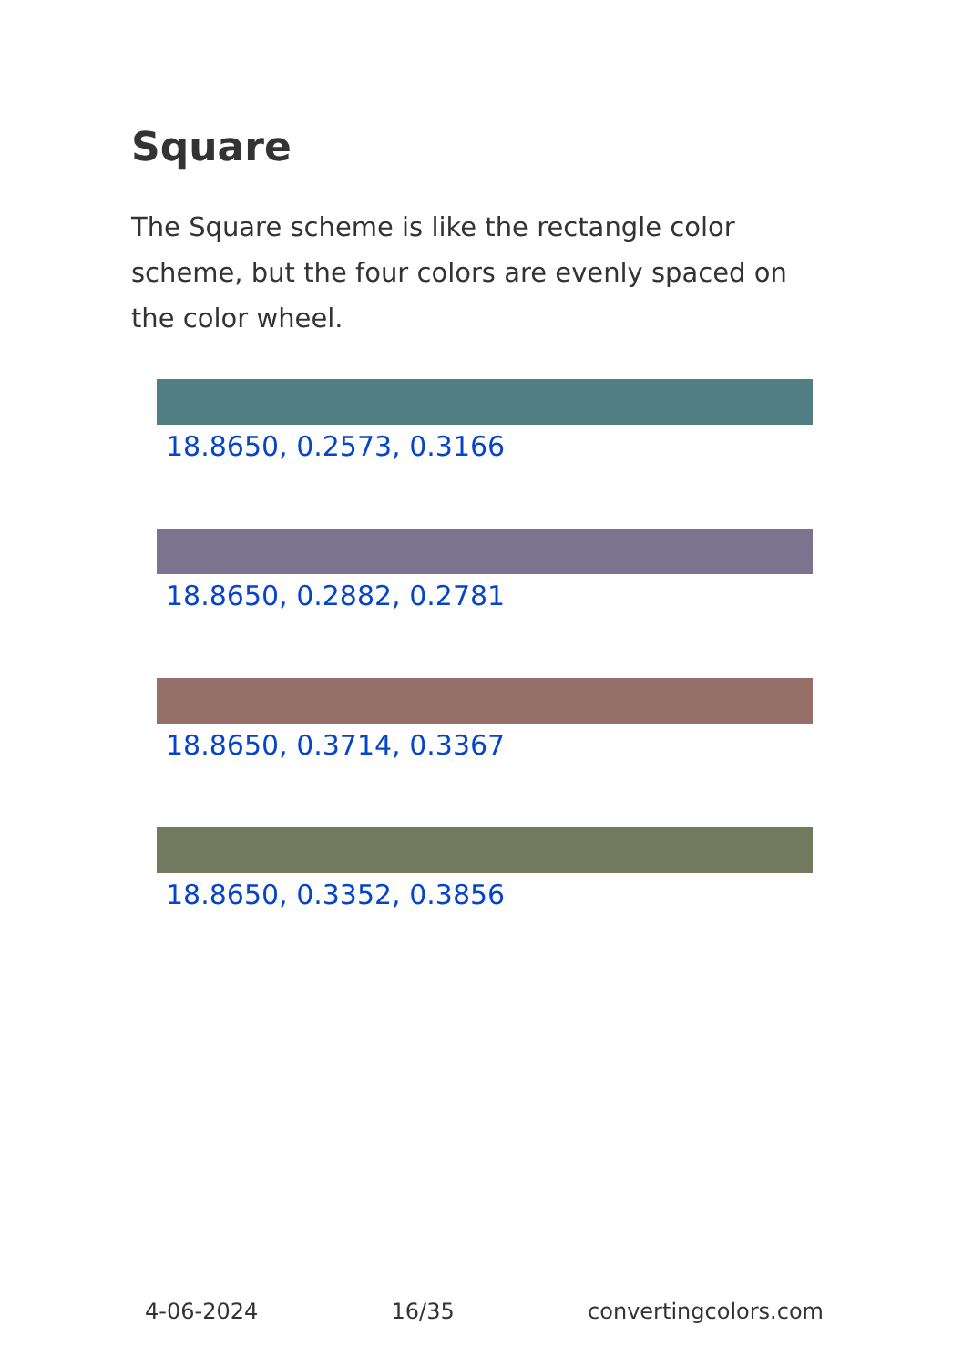Square
The Square scheme is like the rectangle color scheme, but the four colors are evenly spaced on the color wheel.
18.8650, 0.2573, 0.3166
18.8650, 0.2882, 0.2781
18.8650, 0.3714, 0.3367
18.8650, 0.3352, 0.3856
4-06-2024 16/35 convertingcolors.com